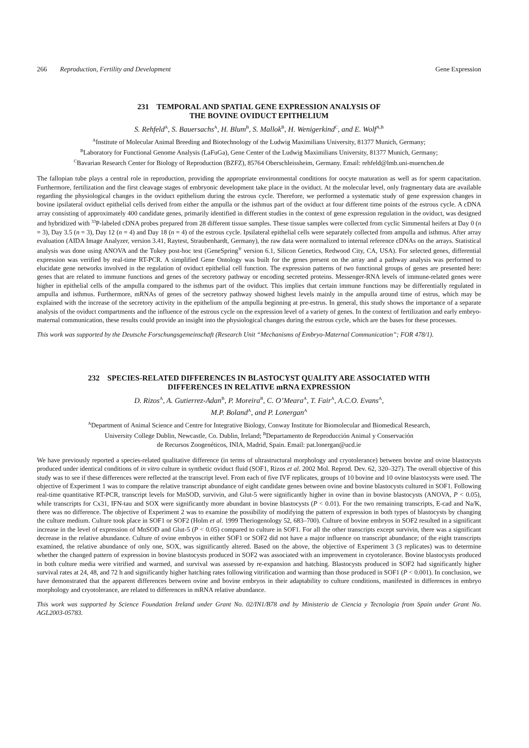266 Reproduction, Fertility and Development Gene Expression
231 TEMPORAL AND SPATIAL GENE EXPRESSION ANALYSIS OF
THE BOVINE OVIDUCT EPITHELIUM
S. Rehfeld<sup>A</sup>, S. Bauersachs<sup>A</sup>, H. Blum<sup>B</sup>, S. Mallok<sup>B</sup>, H. Wenigerkind<sup>C</sup>, and E. Wolf<sup>A,B</sup>
<sup>A</sup>Institute of Molecular Animal Breeding and Biotechnology of the Ludwig Maximilians University, 81377 Munich, Germany;
<sup>B</sup>Laboratory for Functional Genome Analysis (LaFuGa), Gene Center of the Ludwig Maximilians University, 81377 Munich, Germany;
<sup>C</sup>Bavarian Research Center for Biology of Reproduction (BZFZ), 85764 Oberschleissheim, Germany. Email: rehfeld@lmb.uni-muenchen.de
The fallopian tube plays a central role in reproduction, providing the appropriate environmental conditions for oocyte maturation as well as for sperm capacitation. Furthermore, fertilization and the first cleavage stages of embryonic development take place in the oviduct. At the molecular level, only fragmentary data are available regarding the physiological changes in the oviduct epithelium during the estrous cycle. Therefore, we performed a systematic study of gene expression changes in bovine ipsilateral oviduct epithelial cells derived from either the ampulla or the isthmus part of the oviduct at four different time points of the estrous cycle. A cDNA array consisting of approximately 400 candidate genes, primarily identified in different studies in the context of gene expression regulation in the oviduct, was designed and hybridized with <sup>33</sup>P-labeled cDNA probes prepared from 28 different tissue samples. These tissue samples were collected from cyclic Simmental heifers at Day 0 (n = 3), Day 3.5 (n = 3), Day 12 (n = 4) and Day 18 (n = 4) of the estrous cycle. Ipsilateral epithelial cells were separately collected from ampulla and isthmus. After array evaluation (AIDA Image Analyzer, version 3.41, Raytest, Straubenhardt, Germany), the raw data were normalized to internal reference cDNAs on the arrays. Statistical analysis was done using ANOVA and the Tukey post-hoc test (GeneSpring<sup>®</sup> version 6.1, Silicon Genetics, Redwood City, CA, USA). For selected genes, differential expression was verified by real-time RT-PCR. A simplified Gene Ontology was built for the genes present on the array and a pathway analysis was performed to elucidate gene networks involved in the regulation of oviduct epithelial cell function. The expression patterns of two functional groups of genes are presented here: genes that are related to immune functions and genes of the secretory pathway or encoding secreted proteins. Messenger-RNA levels of immune-related genes were higher in epithelial cells of the ampulla compared to the isthmus part of the oviduct. This implies that certain immune functions may be differentially regulated in ampulla and isthmus. Furthermore, mRNAs of genes of the secretory pathway showed highest levels mainly in the ampulla around time of estrus, which may be explained with the increase of the secretory activity in the epithelium of the ampulla beginning at pre-estrus. In general, this study shows the importance of a separate analysis of the oviduct compartments and the influence of the estrous cycle on the expression level of a variety of genes. In the context of fertilization and early embryo-maternal communication, these results could provide an insight into the physiological changes during the estrous cycle, which are the bases for these processes.
This work was supported by the Deutsche Forschungsgemeinschaft (Research Unit “Mechanisms of Embryo-Maternal Communication”; FOR 478/1).
232 SPECIES-RELATED DIFFERENCES IN BLASTOCYST QUALITY ARE ASSOCIATED WITH
DIFFERENCES IN RELATIVE mRNA EXPRESSION
D. Rizos<sup>A</sup>, A. Gutierrez-Adan<sup>B</sup>, P. Moreira<sup>B</sup>, C. O’Meara<sup>A</sup>, T. Fair<sup>A</sup>, A.C.O. Evans<sup>A</sup>,
M.P. Boland<sup>A</sup>, and P. Lonergan<sup>A</sup>
<sup>A</sup>Department of Animal Science and Centre for Integrative Biology, Conway Institute for Biomolecular and Biomedical Research,
University College Dublin, Newcastle, Co. Dublin, Ireland; <sup>B</sup>Departamento de Reproducción Animal y Conservación
de Recursos Zoogenéticos, INIA, Madrid, Spain. Email: pat.lonergan@ucd.ie
We have previously reported a species-related qualitative difference (in terms of ultrastructural morphology and cryotolerance) between bovine and ovine blastocysts produced under identical conditions of in vitro culture in synthetic oviduct fluid (SOF1, Rizos et al. 2002 Mol. Reprod. Dev. 62, 320–327). The overall objective of this study was to see if these differences were reflected at the transcript level. From each of five IVF replicates, groups of 10 bovine and 10 ovine blastocysts were used. The objective of Experiment 1 was to compare the relative transcript abundance of eight candidate genes between ovine and bovine blastocysts cultured in SOF1. Following real-time quantitative RT-PCR, transcript levels for MnSOD, survivin, and Glut-5 were significantly higher in ovine than in bovine blastocysts (ANOVA, P < 0.05), while transcripts for Cx31, IFN-tau and SOX were significantly more abundant in bovine blastocysts (P < 0.01). For the two remaining transcripts, E-cad and Na/K, there was no difference. The objective of Experiment 2 was to examine the possibility of modifying the pattern of expression in both types of blastocysts by changing the culture medium. Culture took place in SOF1 or SOF2 (Holm et al. 1999 Theriogenology 52, 683–700). Culture of bovine embryos in SOF2 resulted in a significant increase in the level of expression of MnSOD and Glut-5 (P < 0.05) compared to culture in SOF1. For all the other transcripts except survivin, there was a significant decrease in the relative abundance. Culture of ovine embryos in either SOF1 or SOF2 did not have a major influence on transcript abundance; of the eight transcripts examined, the relative abundance of only one, SOX, was significantly altered. Based on the above, the objective of Experiment 3 (3 replicates) was to determine whether the changed pattern of expression in bovine blastocysts produced in SOF2 was associated with an improvement in cryotolerance. Bovine blastocysts produced in both culture media were vitrified and warmed, and survival was assessed by re-expansion and hatching. Blastocysts produced in SOF2 had significantly higher survival rates at 24, 48, and 72 h and significantly higher hatching rates following vitrification and warming than those produced in SOF1 (P < 0.001). In conclusion, we have demonstrated that the apparent differences between ovine and bovine embryos in their adaptability to culture conditions, manifested in differences in embryo morphology and cryotolerance, are related to differences in mRNA relative abundance.
This work was supported by Science Foundation Ireland under Grant No. 02/IN1/B78 and by Ministerio de Ciencia y Tecnologia from Spain under Grant No. AGL2003-05783.